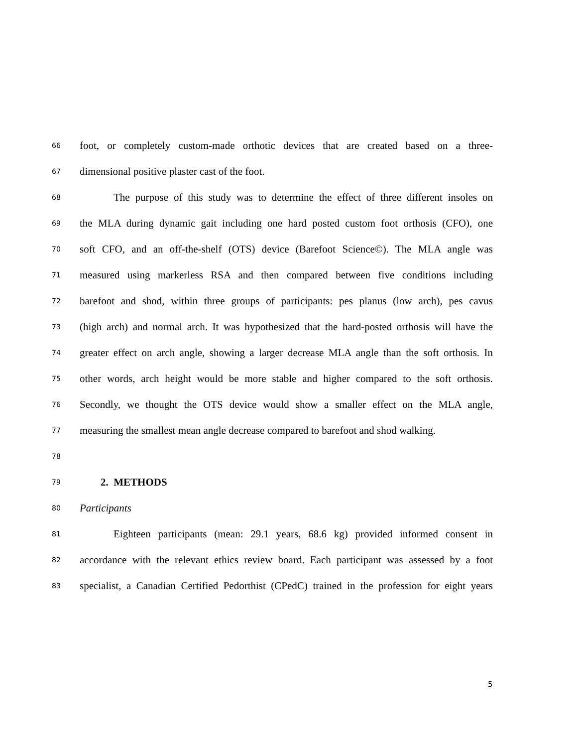66 foot, or completely custom-made orthotic devices that are created based on a three-
67 dimensional positive plaster cast of the foot.
68 The purpose of this study was to determine the effect of three different insoles on
69 the MLA during dynamic gait including one hard posted custom foot orthosis (CFO), one
70 soft CFO, and an off-the-shelf (OTS) device (Barefoot Science©). The MLA angle was
71 measured using markerless RSA and then compared between five conditions including
72 barefoot and shod, within three groups of participants: pes planus (low arch), pes cavus
73 (high arch) and normal arch. It was hypothesized that the hard-posted orthosis will have the
74 greater effect on arch angle, showing a larger decrease MLA angle than the soft orthosis. In
75 other words, arch height would be more stable and higher compared to the soft orthosis.
76 Secondly, we thought the OTS device would show a smaller effect on the MLA angle,
77 measuring the smallest mean angle decrease compared to barefoot and shod walking.
78
79 2. METHODS
80 Participants
81 Eighteen participants (mean: 29.1 years, 68.6 kg) provided informed consent in
82 accordance with the relevant ethics review board. Each participant was assessed by a foot
83 specialist, a Canadian Certified Pedorthist (CPedC) trained in the profession for eight years
5